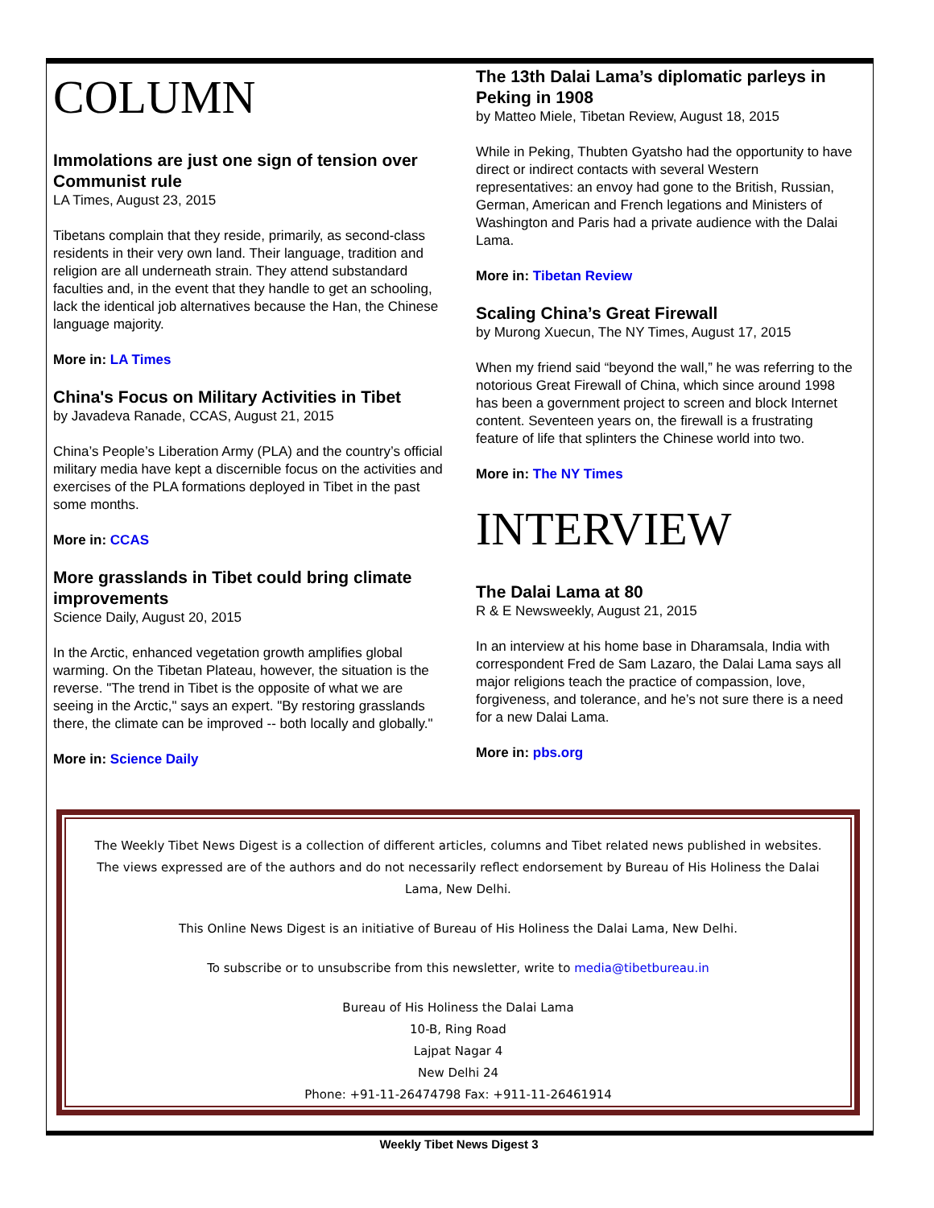COLUMN
Immolations are just one sign of tension over Communist rule
LA Times, August 23, 2015
Tibetans complain that they reside, primarily, as second-class residents in their very own land. Their language, tradition and religion are all underneath strain. They attend substandard faculties and, in the event that they handle to get an schooling, lack the identical job alternatives because the Han, the Chinese language majority.
More in: LA Times
China's Focus on Military Activities in Tibet
by Javadeva Ranade, CCAS, August 21, 2015
China’s People’s Liberation Army (PLA) and the country’s official military media have kept a discernible focus on the activities and exercises of the PLA formations deployed in Tibet in the past some months.
More in: CCAS
More grasslands in Tibet could bring climate improvements
Science Daily, August 20, 2015
In the Arctic, enhanced vegetation growth amplifies global warming. On the Tibetan Plateau, however, the situation is the reverse. "The trend in Tibet is the opposite of what we are seeing in the Arctic," says an expert. "By restoring grasslands there, the climate can be improved -- both locally and globally."
More in: Science Daily
The 13th Dalai Lama’s diplomatic parleys in Peking in 1908
by Matteo Miele, Tibetan Review, August 18, 2015
While in Peking, Thubten Gyatsho had the opportunity to have direct or indirect contacts with several Western representatives: an envoy had gone to the British, Russian, German, American and French legations and Ministers of Washington and Paris had a private audience with the Dalai Lama.
More in: Tibetan Review
Scaling China’s Great Firewall
by Murong Xuecun, The NY Times, August 17, 2015
When my friend said “beyond the wall,” he was referring to the notorious Great Firewall of China, which since around 1998 has been a government project to screen and block Internet content. Seventeen years on, the firewall is a frustrating feature of life that splinters the Chinese world into two.
More in: The NY Times
INTERVIEW
The Dalai Lama at 80
R & E Newsweekly, August 21, 2015
In an interview at his home base in Dharamsala, India with correspondent Fred de Sam Lazaro, the Dalai Lama says all major religions teach the practice of compassion, love, forgiveness, and tolerance, and he’s not sure there is a need for a new Dalai Lama.
More in: pbs.org
The Weekly Tibet News Digest is a collection of different articles, columns and Tibet related news published in websites. The views expressed are of the authors and do not necessarily reflect endorsement by Bureau of His Holiness the Dalai Lama, New Delhi.
This Online News Digest is an initiative of Bureau of His Holiness the Dalai Lama, New Delhi.
To subscribe or to unsubscribe from this newsletter, write to media@tibetbureau.in
Bureau of His Holiness the Dalai Lama
10-B, Ring Road
Lajpat Nagar 4
New Delhi 24
Phone: +91-11-26474798 Fax: +911-11-26461914
Weekly Tibet News Digest 3